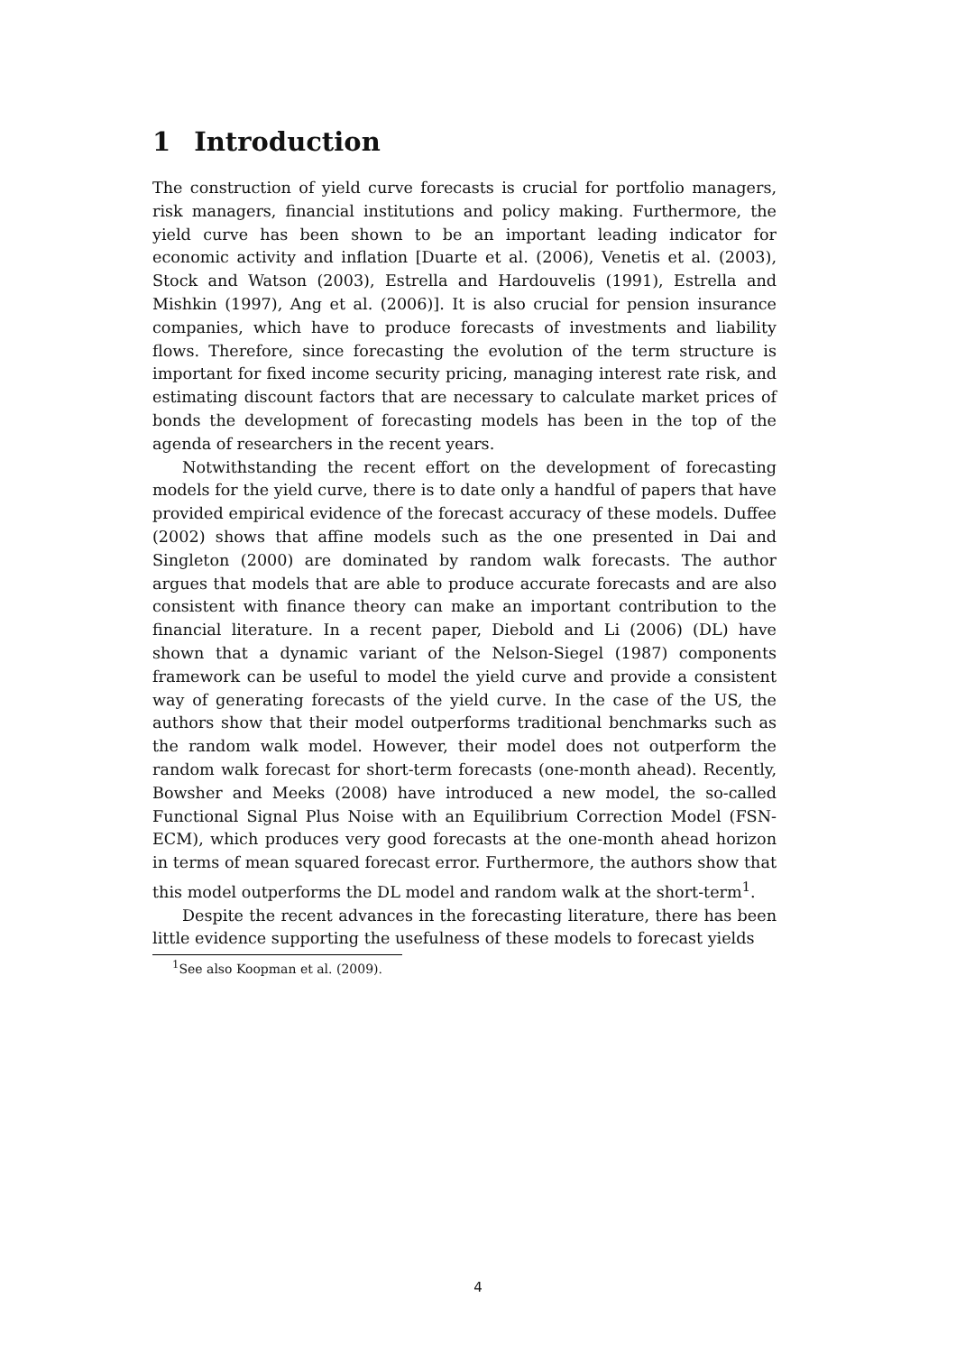1 Introduction
The construction of yield curve forecasts is crucial for portfolio managers, risk managers, financial institutions and policy making. Furthermore, the yield curve has been shown to be an important leading indicator for economic activity and inflation [Duarte et al. (2006), Venetis et al. (2003), Stock and Watson (2003), Estrella and Hardouvelis (1991), Estrella and Mishkin (1997), Ang et al. (2006)]. It is also crucial for pension insurance companies, which have to produce forecasts of investments and liability flows. Therefore, since forecasting the evolution of the term structure is important for fixed income security pricing, managing interest rate risk, and estimating discount factors that are necessary to calculate market prices of bonds the development of forecasting models has been in the top of the agenda of researchers in the recent years.
Notwithstanding the recent effort on the development of forecasting models for the yield curve, there is to date only a handful of papers that have provided empirical evidence of the forecast accuracy of these models. Duffee (2002) shows that affine models such as the one presented in Dai and Singleton (2000) are dominated by random walk forecasts. The author argues that models that are able to produce accurate forecasts and are also consistent with finance theory can make an important contribution to the financial literature. In a recent paper, Diebold and Li (2006) (DL) have shown that a dynamic variant of the Nelson-Siegel (1987) components framework can be useful to model the yield curve and provide a consistent way of generating forecasts of the yield curve. In the case of the US, the authors show that their model outperforms traditional benchmarks such as the random walk model. However, their model does not outperform the random walk forecast for short-term forecasts (one-month ahead). Recently, Bowsher and Meeks (2008) have introduced a new model, the so-called Functional Signal Plus Noise with an Equilibrium Correction Model (FSN-ECM), which produces very good forecasts at the one-month ahead horizon in terms of mean squared forecast error. Furthermore, the authors show that this model outperforms the DL model and random walk at the short-term<sup>1</sup>.
Despite the recent advances in the forecasting literature, there has been little evidence supporting the usefulness of these models to forecast yields
<sup>1</sup> See also Koopman et al. (2009).
4